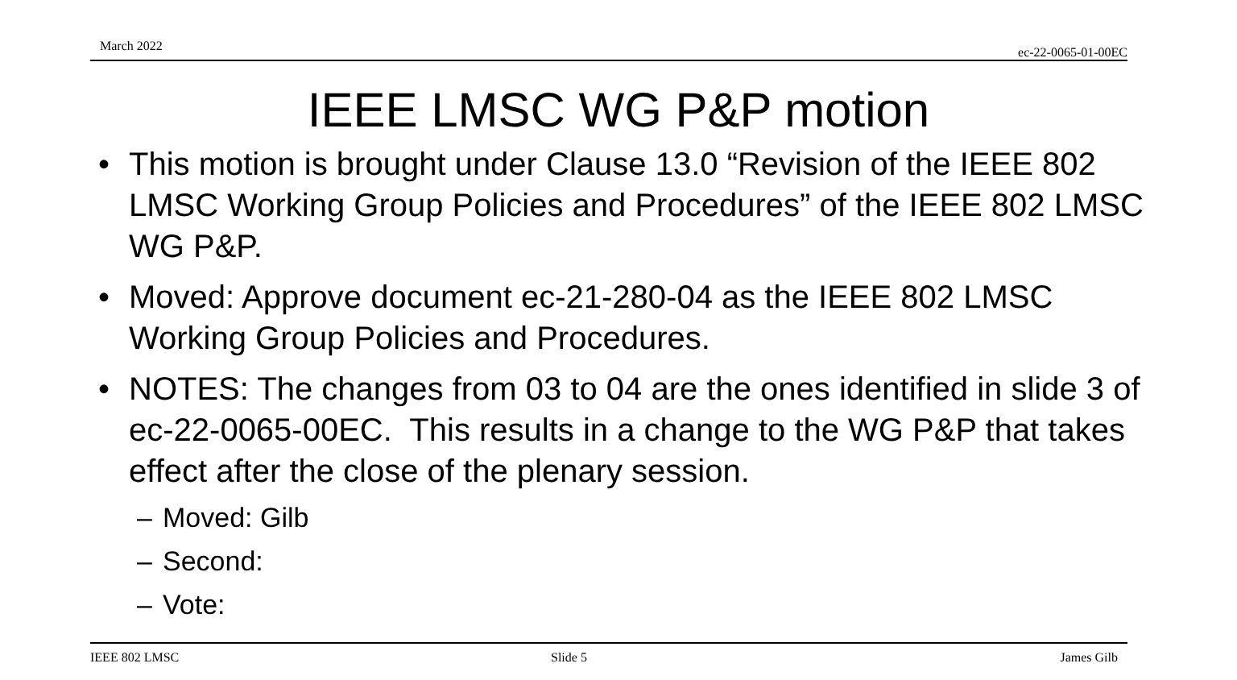March 2022 ec-22-0065-01-00EC
IEEE LMSC WG P&P motion
• This motion is brought under Clause 13.0 “Revision of the IEEE 802 LMSC Working Group Policies and Procedures” of the IEEE 802 LMSC WG P&P.
• Moved: Approve document ec-21-280-04 as the IEEE 802 LMSC Working Group Policies and Procedures.
• NOTES: The changes from 03 to 04 are the ones identified in slide 3 of ec-22-0065-00EC. This results in a change to the WG P&P that takes effect after the close of the plenary session.
– Moved: Gilb
– Second:
– Vote:
IEEE 802 LMSC Slide 5 James Gilb